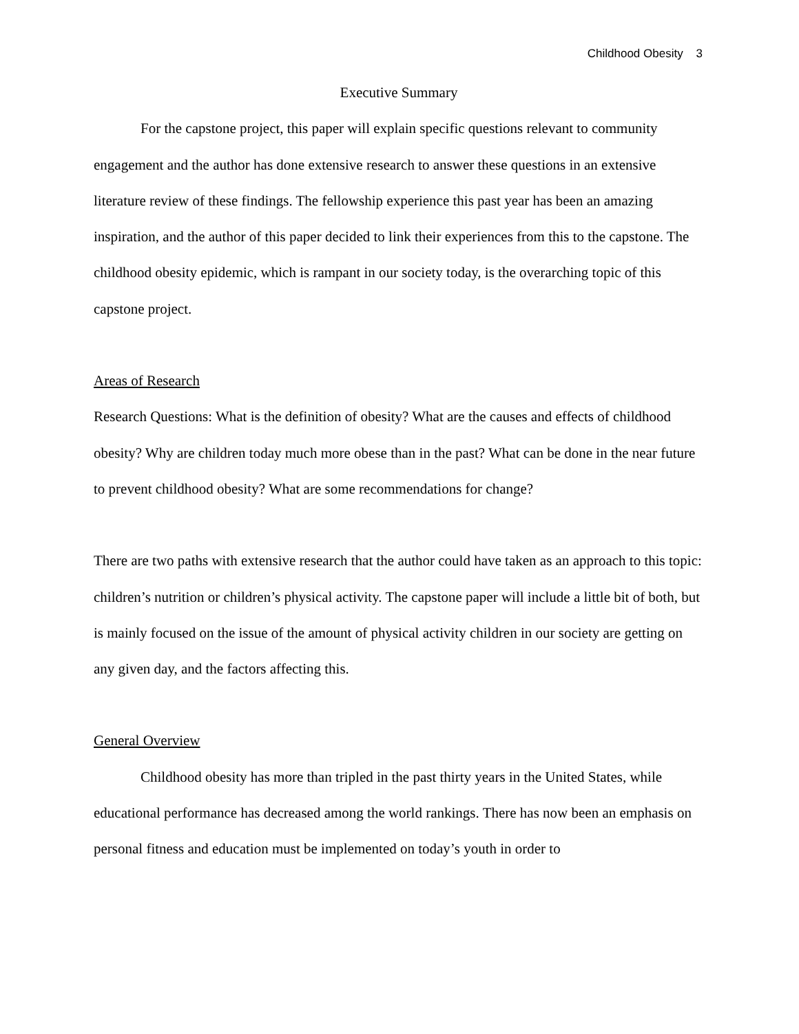Childhood Obesity 3
Executive Summary
For the capstone project, this paper will explain specific questions relevant to community engagement and the author has done extensive research to answer these questions in an extensive literature review of these findings. The fellowship experience this past year has been an amazing inspiration, and the author of this paper decided to link their experiences from this to the capstone. The childhood obesity epidemic, which is rampant in our society today, is the overarching topic of this capstone project.
Areas of Research
Research Questions: What is the definition of obesity? What are the causes and effects of childhood obesity? Why are children today much more obese than in the past? What can be done in the near future to prevent childhood obesity? What are some recommendations for change?
There are two paths with extensive research that the author could have taken as an approach to this topic: children’s nutrition or children’s physical activity. The capstone paper will include a little bit of both, but is mainly focused on the issue of the amount of physical activity children in our society are getting on any given day, and the factors affecting this.
General Overview
Childhood obesity has more than tripled in the past thirty years in the United States, while educational performance has decreased among the world rankings. There has now been an emphasis on personal fitness and education must be implemented on today’s youth in order to